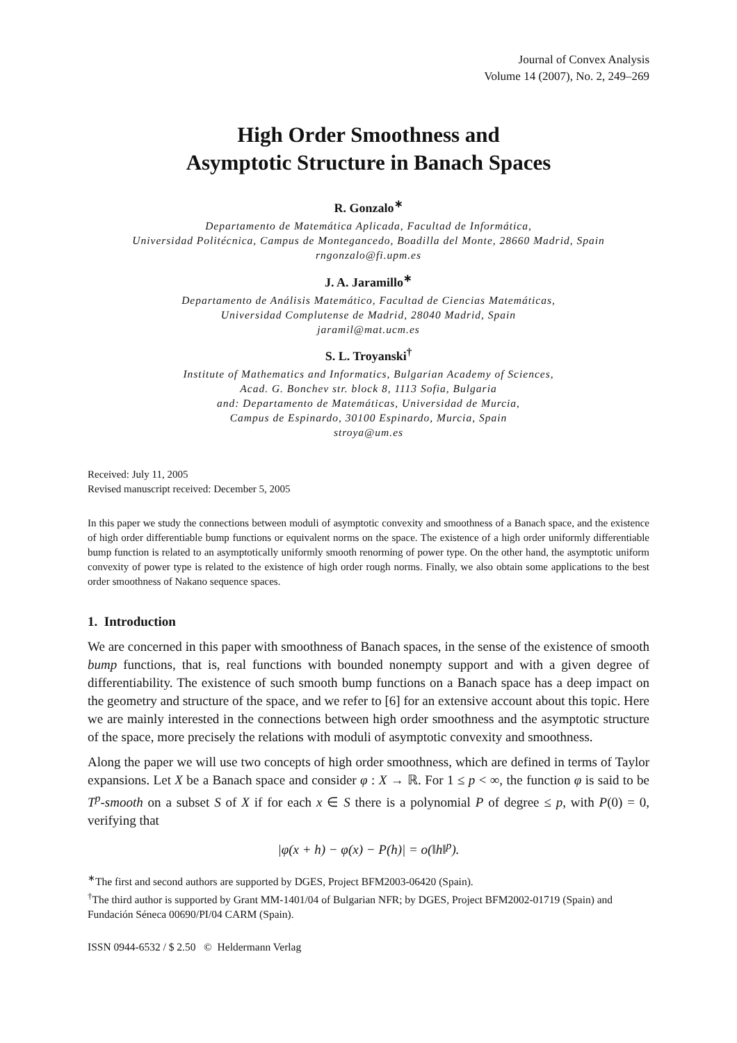Journal of Convex Analysis
Volume 14 (2007), No. 2, 249–269
High Order Smoothness and
Asymptotic Structure in Banach Spaces
R. Gonzalo<sup>∗</sup>
Departamento de Matemática Aplicada, Facultad de Informática,
Universidad Politécnica, Campus de Montegancedo, Boadilla del Monte, 28660 Madrid, Spain
rngonzalo@fi.upm.es
J. A. Jaramillo<sup>∗</sup>
Departamento de Análisis Matemático, Facultad de Ciencias Matemáticas,
Universidad Complutense de Madrid, 28040 Madrid, Spain
jaramil@mat.ucm.es
S. L. Troyanski<sup>†</sup>
Institute of Mathematics and Informatics, Bulgarian Academy of Sciences,
Acad. G. Bonchev str. block 8, 1113 Sofia, Bulgaria
and: Departamento de Matemáticas, Universidad de Murcia,
Campus de Espinardo, 30100 Espinardo, Murcia, Spain
stroya@um.es
Received: July 11, 2005
Revised manuscript received: December 5, 2005
In this paper we study the connections between moduli of asymptotic convexity and smoothness of a Banach space, and the existence of high order differentiable bump functions or equivalent norms on the space. The existence of a high order uniformly differentiable bump function is related to an asymptotically uniformly smooth renorming of power type. On the other hand, the asymptotic uniform convexity of power type is related to the existence of high order rough norms. Finally, we also obtain some applications to the best order smoothness of Nakano sequence spaces.
1. Introduction
We are concerned in this paper with smoothness of Banach spaces, in the sense of the existence of smooth bump functions, that is, real functions with bounded nonempty support and with a given degree of differentiability. The existence of such smooth bump functions on a Banach space has a deep impact on the geometry and structure of the space, and we refer to [6] for an extensive account about this topic. Here we are mainly interested in the connections between high order smoothness and the asymptotic structure of the space, more precisely the relations with moduli of asymptotic convexity and smoothness.
Along the paper we will use two concepts of high order smoothness, which are defined in terms of Taylor expansions. Let X be a Banach space and consider φ : X → ℝ. For 1 ≤ p < ∞, the function φ is said to be T<sup>p</sup>-smooth on a subset S of X if for each x ∈ S there is a polynomial P of degree ≤ p, with P(0) = 0, verifying that
|φ(x + h) − φ(x) − P(h)| = o(‖h‖<sup>p</sup>).
<sup>∗</sup>The first and second authors are supported by DGES, Project BFM2003-06420 (Spain).
<sup>†</sup> The third author is supported by Grant MM-1401/04 of Bulgarian NFR; by DGES, Project BFM2002-01719 (Spain) and Fundación Séneca 00690/PI/04 CARM (Spain).
ISSN 0944-6532 / $ 2.50 © Heldermann Verlag